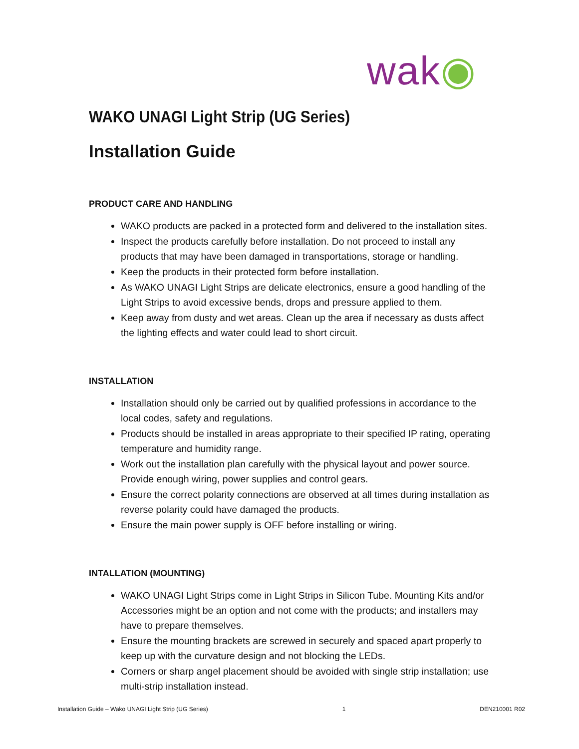wak◉
WAKO UNAGI Light Strip (UG Series)
Installation Guide
PRODUCT CARE AND HANDLING
WAKO products are packed in a protected form and delivered to the installation sites.
Inspect the products carefully before installation. Do not proceed to install any products that may have been damaged in transportations, storage or handling.
Keep the products in their protected form before installation.
As WAKO UNAGI Light Strips are delicate electronics, ensure a good handling of the Light Strips to avoid excessive bends, drops and pressure applied to them.
Keep away from dusty and wet areas. Clean up the area if necessary as dusts affect the lighting effects and water could lead to short circuit.
INSTALLATION
Installation should only be carried out by qualified professions in accordance to the local codes, safety and regulations.
Products should be installed in areas appropriate to their specified IP rating, operating temperature and humidity range.
Work out the installation plan carefully with the physical layout and power source. Provide enough wiring, power supplies and control gears.
Ensure the correct polarity connections are observed at all times during installation as reverse polarity could have damaged the products.
Ensure the main power supply is OFF before installing or wiring.
INTALLATION (MOUNTING)
WAKO UNAGI Light Strips come in Light Strips in Silicon Tube. Mounting Kits and/or Accessories might be an option and not come with the products; and installers may have to prepare themselves.
Ensure the mounting brackets are screwed in securely and spaced apart properly to keep up with the curvature design and not blocking the LEDs.
Corners or sharp angel placement should be avoided with single strip installation; use multi-strip installation instead.
Installation Guide – Wako UNAGI Light Strip (UG Series) 1 DEN210001 R02